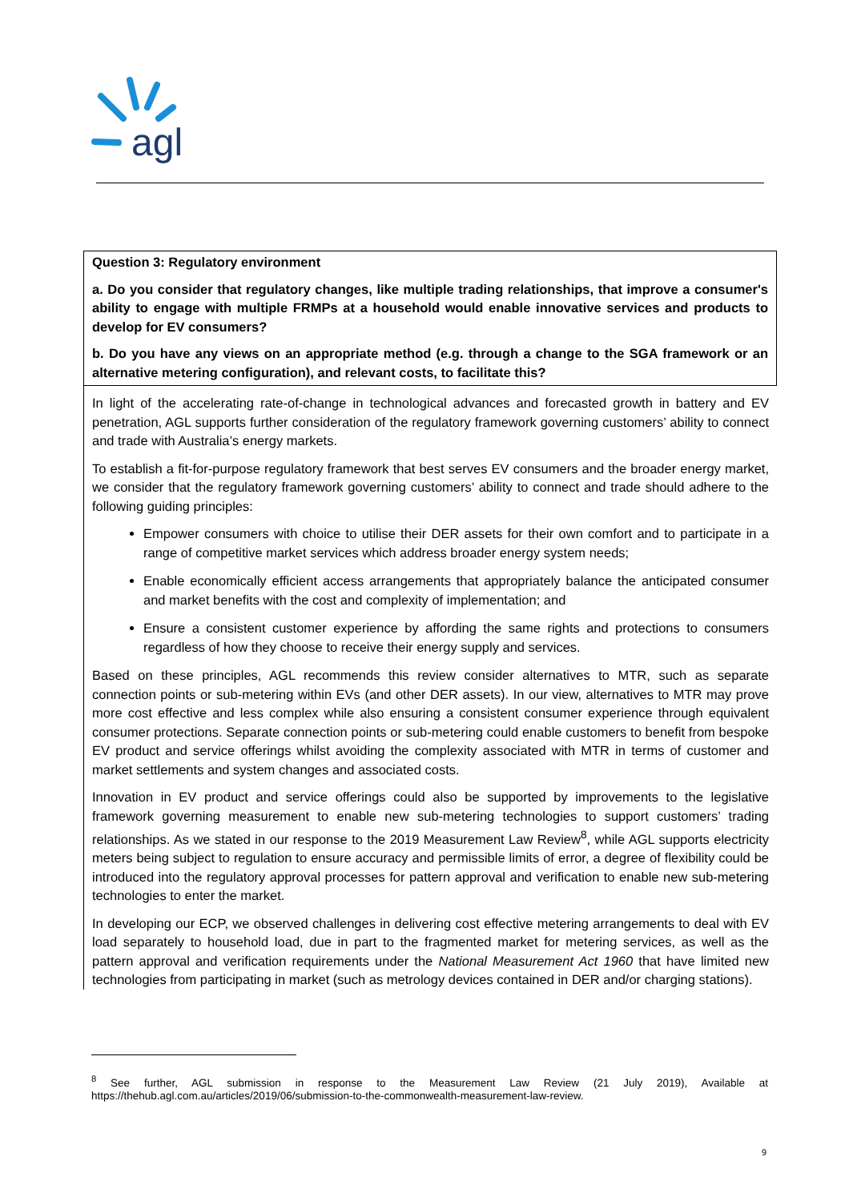agl
Question 3: Regulatory environment
a. Do you consider that regulatory changes, like multiple trading relationships, that improve a consumer's ability to engage with multiple FRMPs at a household would enable innovative services and products to develop for EV consumers?
b. Do you have any views on an appropriate method (e.g. through a change to the SGA framework or an alternative metering configuration), and relevant costs, to facilitate this?
In light of the accelerating rate-of-change in technological advances and forecasted growth in battery and EV penetration, AGL supports further consideration of the regulatory framework governing customers’ ability to connect and trade with Australia’s energy markets.
To establish a fit-for-purpose regulatory framework that best serves EV consumers and the broader energy market, we consider that the regulatory framework governing customers’ ability to connect and trade should adhere to the following guiding principles:
Empower consumers with choice to utilise their DER assets for their own comfort and to participate in a range of competitive market services which address broader energy system needs;
Enable economically efficient access arrangements that appropriately balance the anticipated consumer and market benefits with the cost and complexity of implementation; and
Ensure a consistent customer experience by affording the same rights and protections to consumers regardless of how they choose to receive their energy supply and services.
Based on these principles, AGL recommends this review consider alternatives to MTR, such as separate connection points or sub-metering within EVs (and other DER assets). In our view, alternatives to MTR may prove more cost effective and less complex while also ensuring a consistent consumer experience through equivalent consumer protections. Separate connection points or sub-metering could enable customers to benefit from bespoke EV product and service offerings whilst avoiding the complexity associated with MTR in terms of customer and market settlements and system changes and associated costs.
Innovation in EV product and service offerings could also be supported by improvements to the legislative framework governing measurement to enable new sub-metering technologies to support customers’ trading relationships. As we stated in our response to the 2019 Measurement Law Review<sup>8</sup>, while AGL supports electricity meters being subject to regulation to ensure accuracy and permissible limits of error, a degree of flexibility could be introduced into the regulatory approval processes for pattern approval and verification to enable new sub-metering technologies to enter the market.
In developing our ECP, we observed challenges in delivering cost effective metering arrangements to deal with EV load separately to household load, due in part to the fragmented market for metering services, as well as the pattern approval and verification requirements under the National Measurement Act 1960 that have limited new technologies from participating in market (such as metrology devices contained in DER and/or charging stations).
<sup>8</sup> See further, AGL submission in response to the Measurement Law Review (21 July 2019), Available at https://thehub.agl.com.au/articles/2019/06/submission-to-the-commonwealth-measurement-law-review.
9